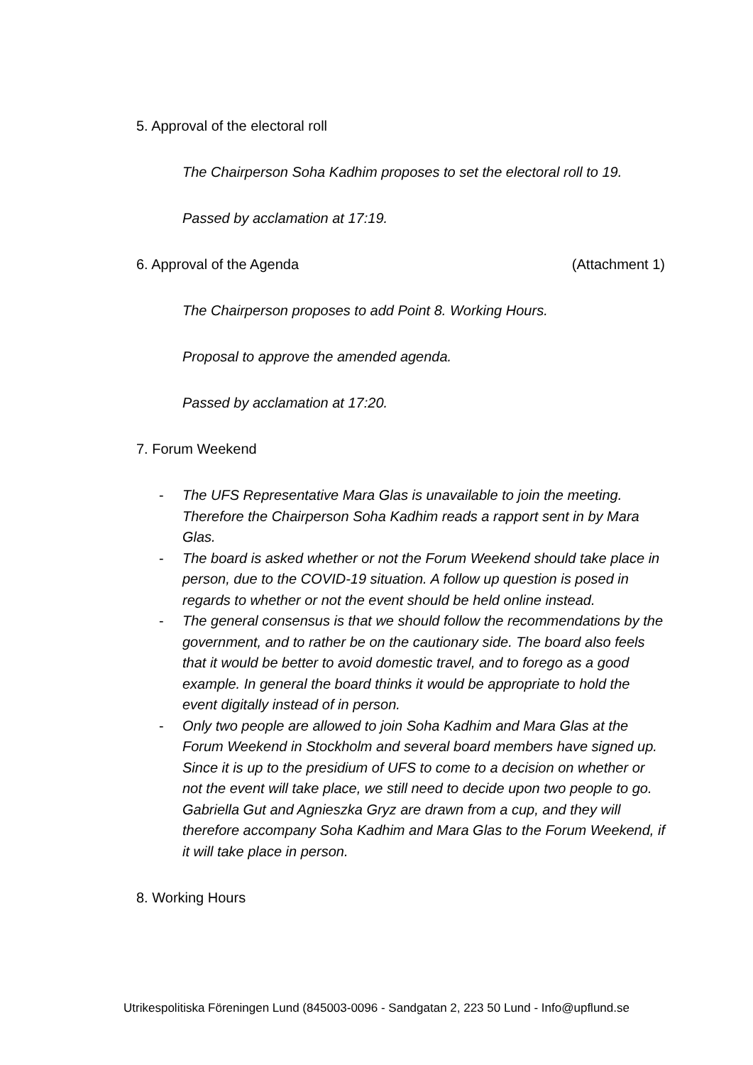5. Approval of the electoral roll
The Chairperson Soha Kadhim proposes to set the electoral roll to 19.
Passed by acclamation at 17:19.
6. Approval of the Agenda (Attachment 1)
The Chairperson proposes to add Point 8. Working Hours.
Proposal to approve the amended agenda.
Passed by acclamation at 17:20.
7. Forum Weekend
- The UFS Representative Mara Glas is unavailable to join the meeting. Therefore the Chairperson Soha Kadhim reads a rapport sent in by Mara Glas.
- The board is asked whether or not the Forum Weekend should take place in person, due to the COVID-19 situation. A follow up question is posed in regards to whether or not the event should be held online instead.
- The general consensus is that we should follow the recommendations by the government, and to rather be on the cautionary side. The board also feels that it would be better to avoid domestic travel, and to forego as a good example. In general the board thinks it would be appropriate to hold the event digitally instead of in person.
- Only two people are allowed to join Soha Kadhim and Mara Glas at the Forum Weekend in Stockholm and several board members have signed up. Since it is up to the presidium of UFS to come to a decision on whether or not the event will take place, we still need to decide upon two people to go. Gabriella Gut and Agnieszka Gryz are drawn from a cup, and they will therefore accompany Soha Kadhim and Mara Glas to the Forum Weekend, if it will take place in person.
8. Working Hours
Utrikespolitiska Föreningen Lund (845003-0096 - Sandgatan 2, 223 50 Lund - Info@upflund.se